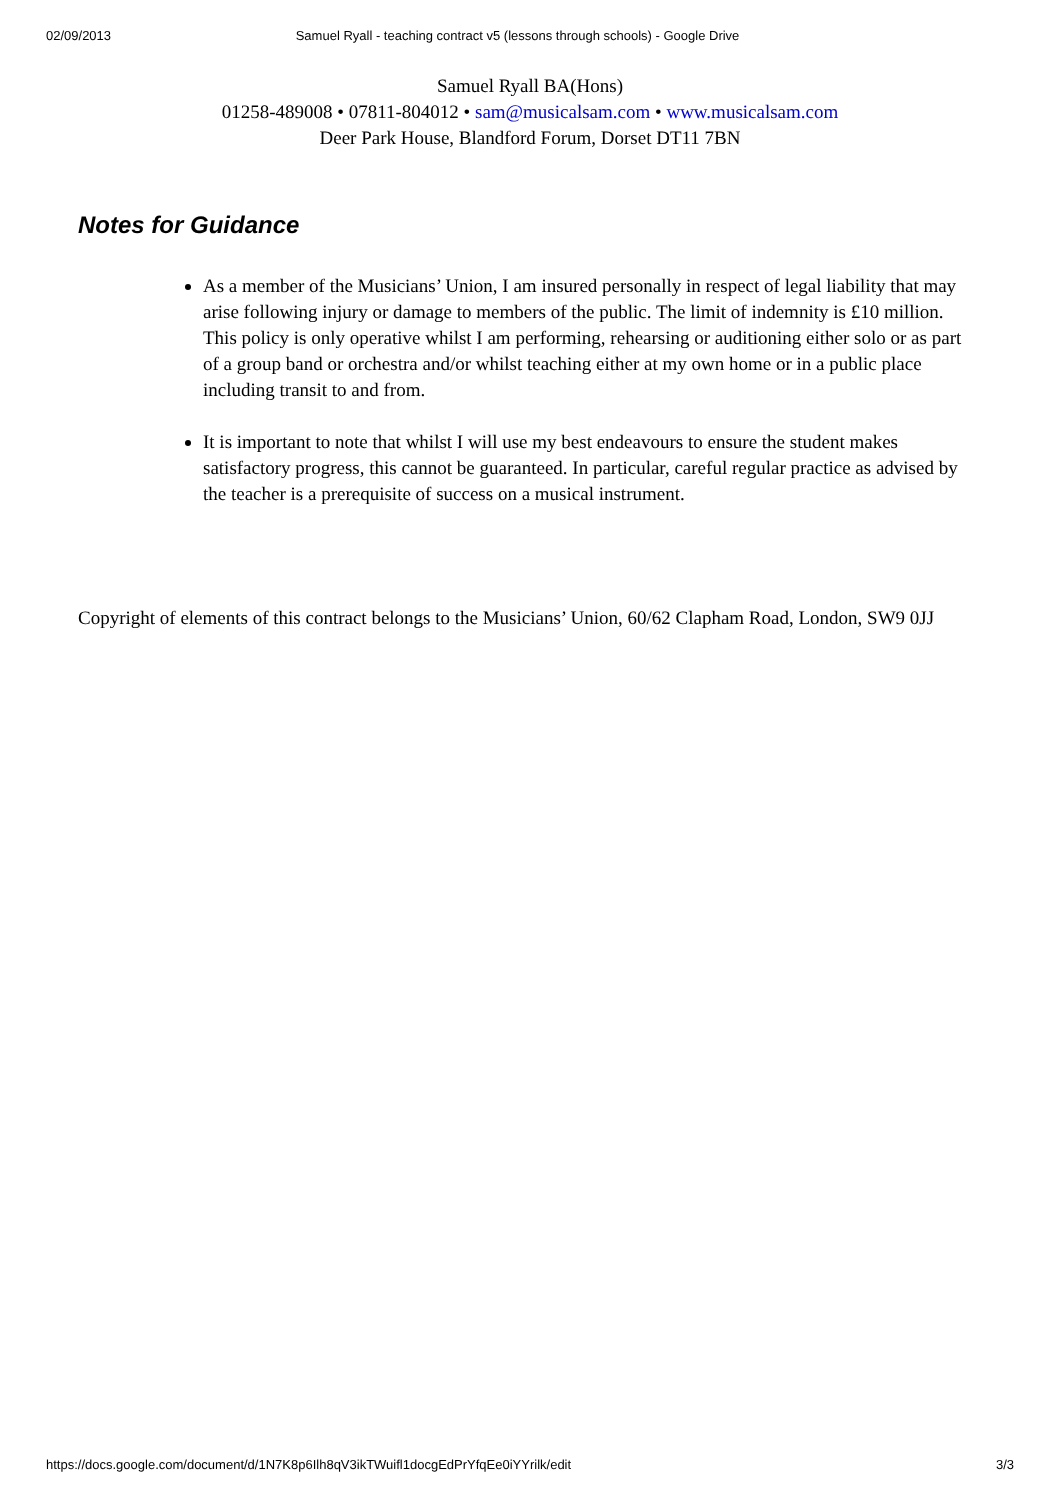02/09/2013 Samuel Ryall - teaching contract v5 (lessons through schools) - Google Drive
Samuel Ryall BA(Hons)
01258-489008 • 07811-804012 • sam@musicalsam.com • www.musicalsam.com
Deer Park House, Blandford Forum, Dorset DT11 7BN
Notes for Guidance
As a member of the Musicians’ Union, I am insured personally in respect of legal liability that may arise following injury or damage to members of the public. The limit of indemnity is £10 million. This policy is only operative whilst I am performing, rehearsing or auditioning either solo or as part of a group band or orchestra and/or whilst teaching either at my own home or in a public place including transit to and from.
It is important to note that whilst I will use my best endeavours to ensure the student makes satisfactory progress, this cannot be guaranteed. In particular, careful regular practice as advised by the teacher is a prerequisite of success on a musical instrument.
Copyright of elements of this contract belongs to the Musicians’ Union, 60/62 Clapham Road, London, SW9 0JJ
https://docs.google.com/document/d/1N7K8p6Ilh8qV3ikTWuifl1docgEdPrYfqEe0iYYrilk/edit 3/3